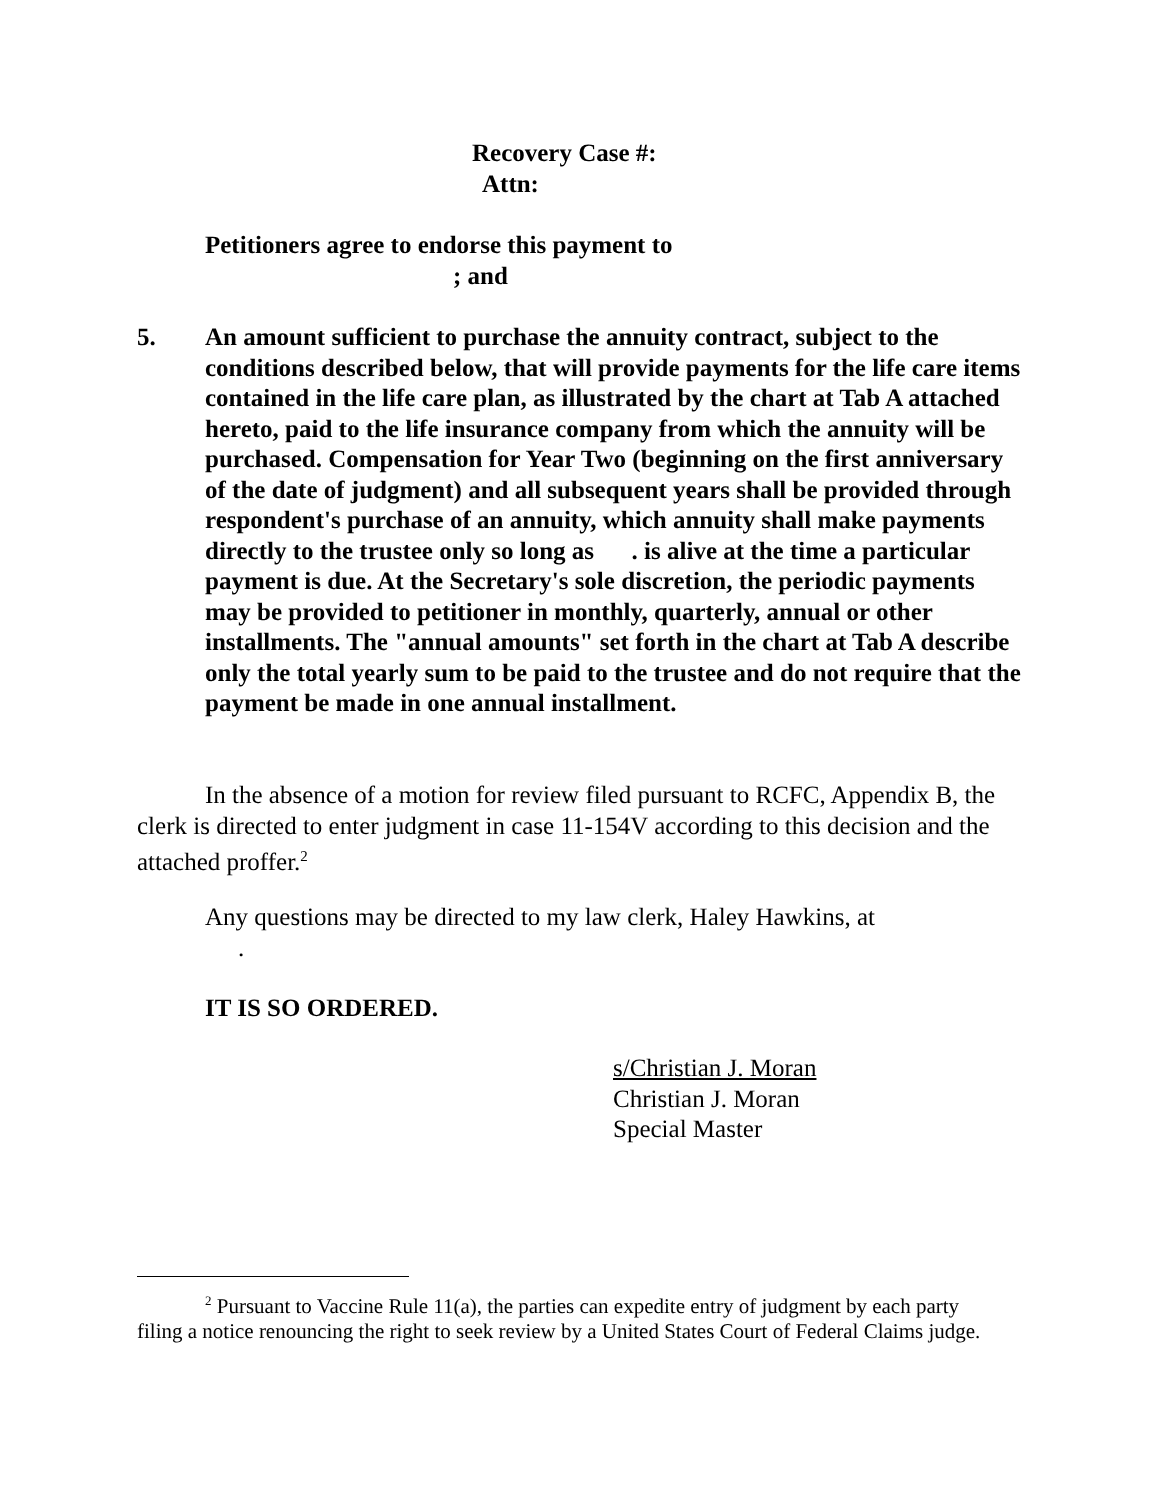Recovery Case #:
Attn:
Petitioners agree to endorse this payment to
; and
5. An amount sufficient to purchase the annuity contract, subject to the conditions described below, that will provide payments for the life care items contained in the life care plan, as illustrated by the chart at Tab A attached hereto, paid to the life insurance company from which the annuity will be purchased. Compensation for Year Two (beginning on the first anniversary of the date of judgment) and all subsequent years shall be provided through respondent's purchase of an annuity, which annuity shall make payments directly to the trustee only so long as . is alive at the time a particular payment is due. At the Secretary's sole discretion, the periodic payments may be provided to petitioner in monthly, quarterly, annual or other installments. The "annual amounts" set forth in the chart at Tab A describe only the total yearly sum to be paid to the trustee and do not require that the payment be made in one annual installment.
In the absence of a motion for review filed pursuant to RCFC, Appendix B, the clerk is directed to enter judgment in case 11-154V according to this decision and the attached proffer.<sup>2</sup>
Any questions may be directed to my law clerk, Haley Hawkins, at
.
IT IS SO ORDERED.
s/Christian J. Moran
Christian J. Moran
Special Master
<sup>2</sup> Pursuant to Vaccine Rule 11(a), the parties can expedite entry of judgment by each party filing a notice renouncing the right to seek review by a United States Court of Federal Claims judge.